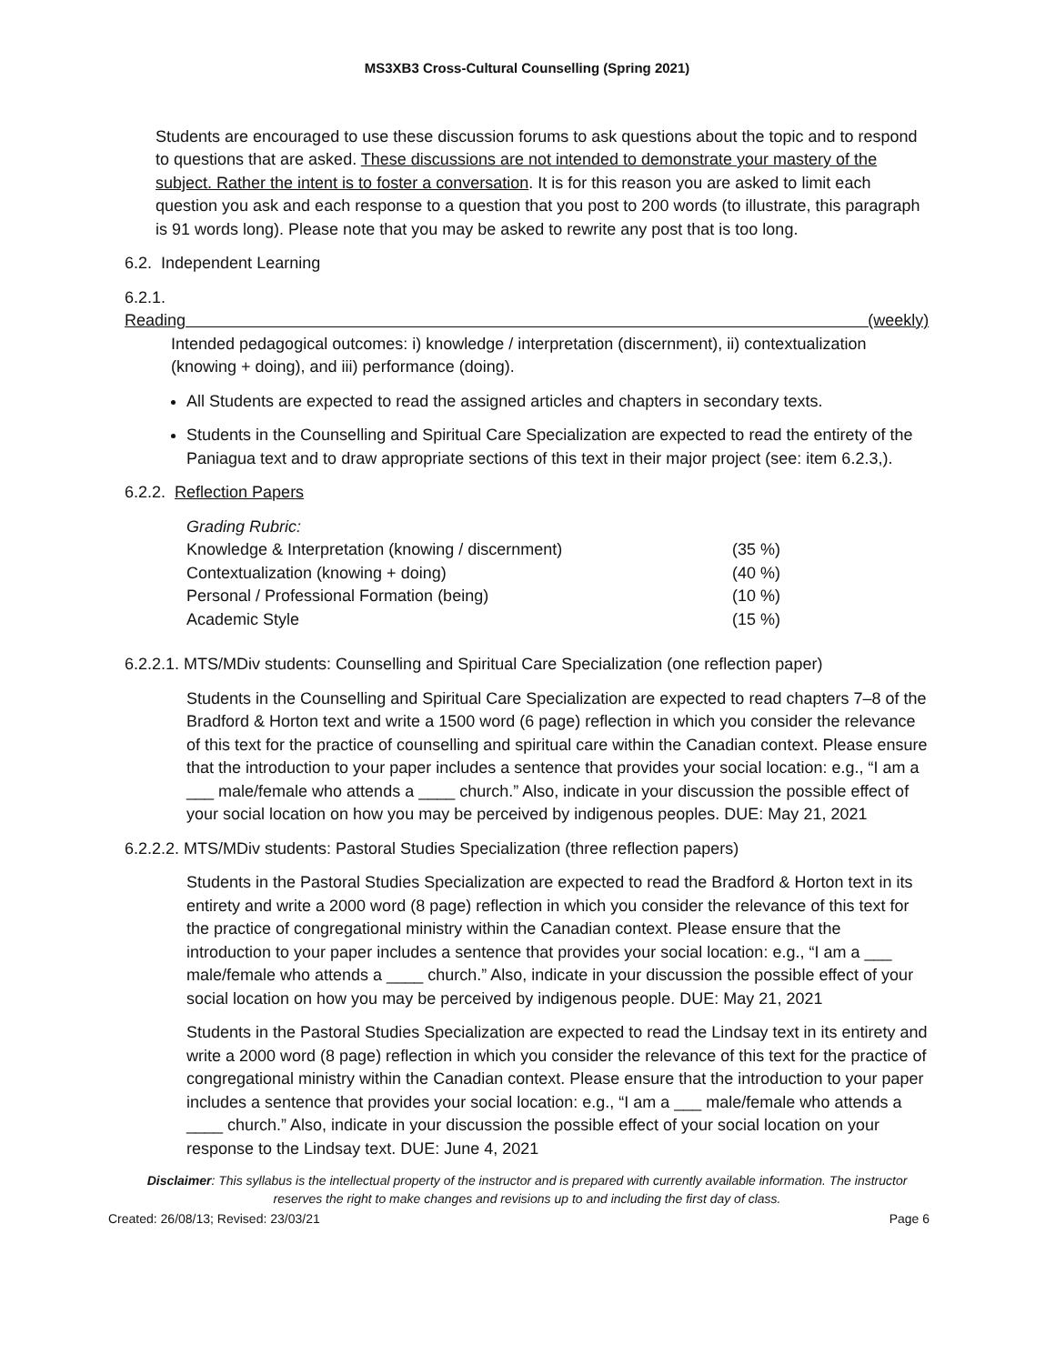MS3XB3 Cross-Cultural Counselling (Spring 2021)
Students are encouraged to use these discussion forums to ask questions about the topic and to respond to questions that are asked. These discussions are not intended to demonstrate your mastery of the subject. Rather the intent is to foster a conversation. It is for this reason you are asked to limit each question you ask and each response to a question that you post to 200 words (to illustrate, this paragraph is 91 words long). Please note that you may be asked to rewrite any post that is too long.
6.2. Independent Learning
6.2.1. Reading (weekly)
Intended pedagogical outcomes: i) knowledge / interpretation (discernment), ii) contextualization (knowing + doing), and iii) performance (doing).
All Students are expected to read the assigned articles and chapters in secondary texts.
Students in the Counselling and Spiritual Care Specialization are expected to read the entirety of the Paniagua text and to draw appropriate sections of this text in their major project (see: item 6.2.3,).
6.2.2. Reflection Papers
| Grading Rubric: | |
| Knowledge & Interpretation (knowing / discernment) | (35 %) |
| Contextualization (knowing + doing) | (40 %) |
| Personal / Professional Formation (being) | (10 %) |
| Academic Style | (15 %) |
6.2.2.1. MTS/MDiv students: Counselling and Spiritual Care Specialization (one reflection paper)
Students in the Counselling and Spiritual Care Specialization are expected to read chapters 7–8 of the Bradford & Horton text and write a 1500 word (6 page) reflection in which you consider the relevance of this text for the practice of counselling and spiritual care within the Canadian context. Please ensure that the introduction to your paper includes a sentence that provides your social location: e.g., “I am a ___ male/female who attends a ____ church.” Also, indicate in your discussion the possible effect of your social location on how you may be perceived by indigenous peoples. DUE: May 21, 2021
6.2.2.2. MTS/MDiv students: Pastoral Studies Specialization (three reflection papers)
Students in the Pastoral Studies Specialization are expected to read the Bradford & Horton text in its entirety and write a 2000 word (8 page) reflection in which you consider the relevance of this text for the practice of congregational ministry within the Canadian context. Please ensure that the introduction to your paper includes a sentence that provides your social location: e.g., “I am a ___ male/female who attends a ____ church.” Also, indicate in your discussion the possible effect of your social location on how you may be perceived by indigenous people. DUE: May 21, 2021
Students in the Pastoral Studies Specialization are expected to read the Lindsay text in its entirety and write a 2000 word (8 page) reflection in which you consider the relevance of this text for the practice of congregational ministry within the Canadian context. Please ensure that the introduction to your paper includes a sentence that provides your social location: e.g., “I am a ___ male/female who attends a ____ church.” Also, indicate in your discussion the possible effect of your social location on your response to the Lindsay text. DUE: June 4, 2021
Disclaimer: This syllabus is the intellectual property of the instructor and is prepared with currently available information. The instructor reserves the right to make changes and revisions up to and including the first day of class.
Created: 26/08/13; Revised: 23/03/21 Page 6